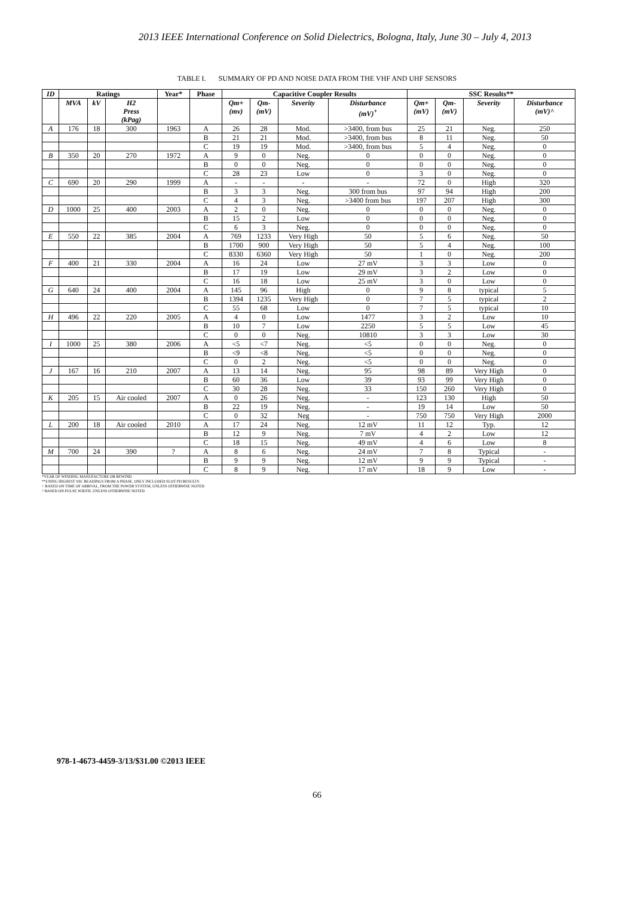2013 IEEE International Conference on Solid Dielectrics, Bologna, Italy, June 30 – July 4, 2013
TABLE I. SUMMARY OF PD AND NOISE DATA FROM THE VHF AND UHF SENSORS
| ID | Ratings | | | Year* | Phase | Capacitive Coupler Results | | | | SSC Results** | | | |
| --- | --- | --- | --- | --- | --- | --- | --- | --- | --- | --- | --- | --- | --- |
| | MVA | kV | H2 Press (kPag) | | | Qm+ (mv) | Qm- (mV) | Severity | Disturbance (mV)<sup>+</sup> | Qm+ (mV) | Qm- (mV) | Severity | Disturbance (mV)^ |
| A | 176 | 18 | 300 | 1963 | A | 26 | 28 | Mod. | >3400, from bus | 25 | 21 | Neg. | 250 |
| | | | | | B | 21 | 21 | Mod. | >3400, from bus | 8 | 11 | Neg. | 50 |
| | | | | | C | 19 | 19 | Mod. | >3400, from bus | 5 | 4 | Neg. | 0 |
| B | 350 | 20 | 270 | 1972 | A | 9 | 0 | Neg. | 0 | 0 | 0 | Neg. | 0 |
| | | | | | B | 0 | 0 | Neg. | 0 | 0 | 0 | Neg. | 0 |
| | | | | | C | 28 | 23 | Low | 0 | 3 | 0 | Neg. | 0 |
| C | 690 | 20 | 290 | 1999 | A | - | - | - | - | 72 | 0 | High | 320 |
| | | | | | B | 3 | 3 | Neg. | 300 from bus | 97 | 94 | High | 200 |
| | | | | | C | 4 | 3 | Neg. | >3400 from bus | 197 | 207 | High | 300 |
| D | 1000 | 25 | 400 | 2003 | A | 2 | 0 | Neg. | 0 | 0 | 0 | Neg. | 0 |
| | | | | | B | 15 | 2 | Low | 0 | 0 | 0 | Neg. | 0 |
| | | | | | C | 6 | 3 | Neg. | 0 | 0 | 0 | Neg. | 0 |
| E | 550 | 22 | 385 | 2004 | A | 769 | 1233 | Very High | 50 | 5 | 6 | Neg. | 50 |
| | | | | | B | 1700 | 900 | Very High | 50 | 5 | 4 | Neg. | 100 |
| | | | | | C | 8330 | 6360 | Very High | 50 | 1 | 0 | Neg. | 200 |
| F | 400 | 21 | 330 | 2004 | A | 16 | 24 | Low | 27 mV | 3 | 3 | Low | 0 |
| | | | | | B | 17 | 19 | Low | 29 mV | 3 | 2 | Low | 0 |
| | | | | | C | 16 | 18 | Low | 25 mV | 3 | 0 | Low | 0 |
| G | 640 | 24 | 400 | 2004 | A | 145 | 96 | High | 0 | 9 | 8 | typical | 5 |
| | | | | | B | 1394 | 1235 | Very High | 0 | 7 | 5 | typical | 2 |
| | | | | | C | 55 | 68 | Low | 0 | 7 | 5 | typical | 10 |
| H | 496 | 22 | 220 | 2005 | A | 4 | 0 | Low | 1477 | 3 | 2 | Low | 10 |
| | | | | | B | 10 | 7 | Low | 2250 | 5 | 5 | Low | 45 |
| | | | | | C | 0 | 0 | Neg. | 10810 | 3 | 3 | Low | 30 |
| I | 1000 | 25 | 380 | 2006 | A | <5 | <7 | Neg. | <5 | 0 | 0 | Neg. | 0 |
| | | | | | B | <9 | <8 | Neg. | <5 | 0 | 0 | Neg. | 0 |
| | | | | | C | 0 | 2 | Neg. | <5 | 0 | 0 | Neg. | 0 |
| J | 167 | 16 | 210 | 2007 | A | 13 | 14 | Neg. | 95 | 98 | 89 | Very High | 0 |
| | | | | | B | 60 | 36 | Low | 39 | 93 | 99 | Very High | 0 |
| | | | | | C | 30 | 28 | Neg. | 33 | 150 | 260 | Very High | 0 |
| K | 205 | 15 | Air cooled | 2007 | A | 0 | 26 | Neg. | - | 123 | 130 | High | 50 |
| | | | | | B | 22 | 19 | Neg. | - | 19 | 14 | Low | 50 |
| | | | | | C | 0 | 32 | Neg | - | 750 | 750 | Very High | 2000 |
| L | 200 | 18 | Air cooled | 2010 | A | 17 | 24 | Neg. | 12 mV | 11 | 12 | Typ. | 12 |
| | | | | | B | 12 | 9 | Neg. | 7 mV | 4 | 2 | Low | 12 |
| | | | | | C | 18 | 15 | Neg. | 49 mV | 4 | 6 | Low | 8 |
| M | 700 | 24 | 390 | ? | A | 8 | 6 | Neg. | 24 mV | 7 | 8 | Typical | - |
| | | | | | B | 9 | 9 | Neg. | 12 mV | 9 | 9 | Typical | - |
| | | | | | C | 8 | 9 | Neg. | 17 mV | 18 | 9 | Low | - |
*YEAR OF WINDING MANUFACTURE OR REWIND
**USING HIGHEST SSC READINGS FROM A PHASE. ONLY INCLUDED SLOT PD RESULTS
+ BASED ON TIME OF ARRIVAL, FROM THE POWER SYSTEM, UNLESS OTHERWISE NOTED
^ BASED ON PULSE WIDTH, UNLESS OTHERWISE NOTED
978-1-4673-4459-3/13/$31.00 ©2013 IEEE
66